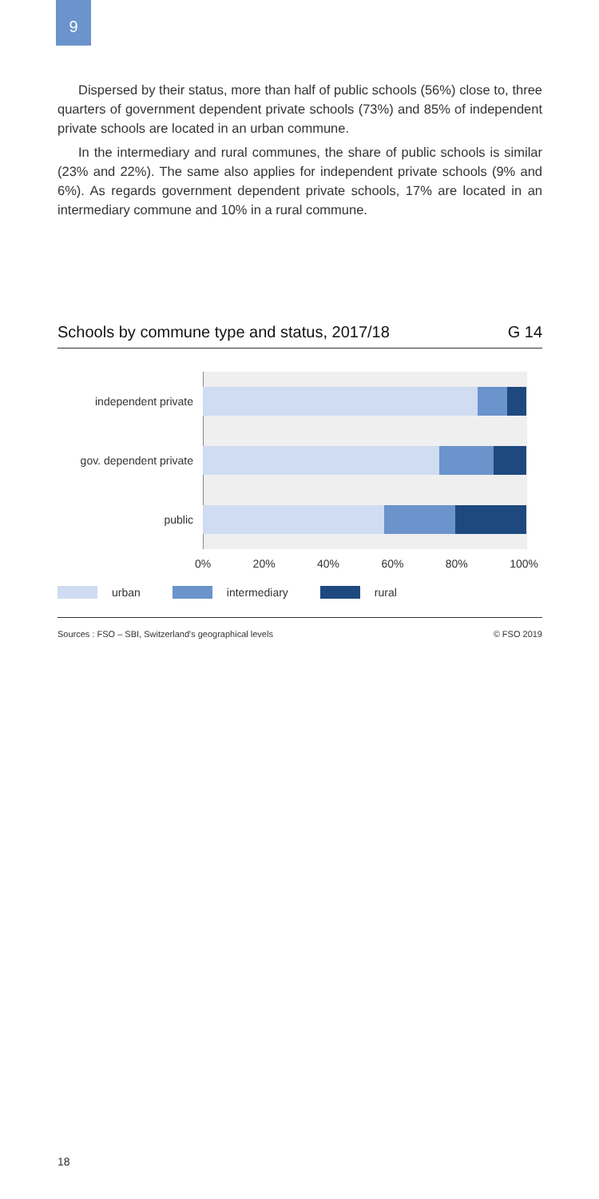9
Dispersed by their status, more than half of public schools (56%) close to, three quarters of government dependent private schools (73%) and 85% of independent private schools are located in an urban commune.
In the intermediary and rural communes, the share of public schools is similar (23% and 22%). The same also applies for independent private schools (9% and 6%). As regards government dependent private schools, 17% are located in an intermediary commune and 10% in a rural commune.
Schools by commune type and status, 2017/18 G 14
independent private
gov. dependent private
public
0% 20% 40% 60% 80% 100%
urban intermediary rural
Sources : FSO – SBI, Switzerland's geographical levels © FSO 2019
18